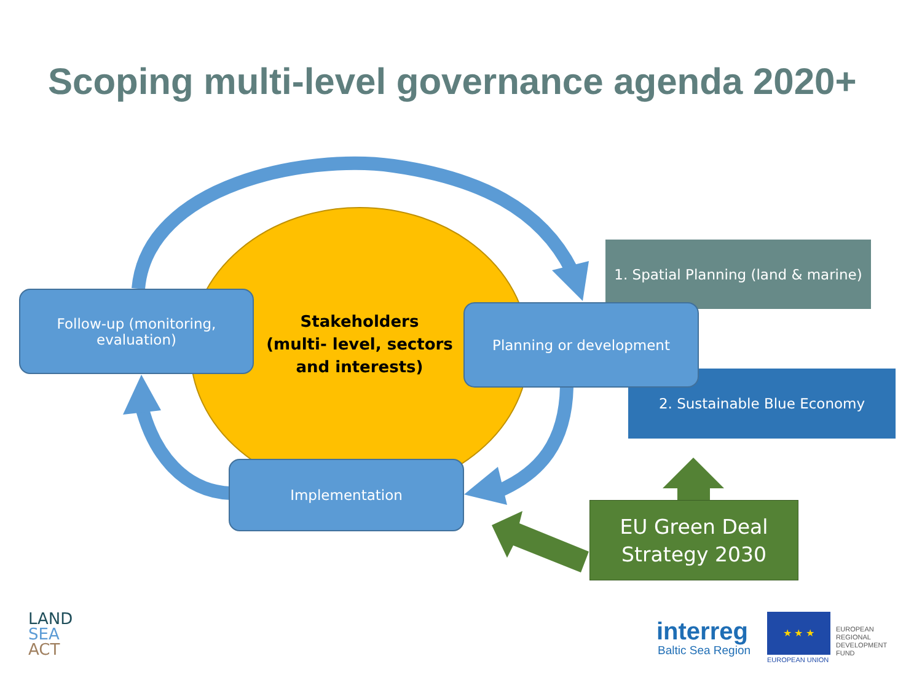Scoping multi-level governance agenda 2020+
1. Spatial Planning (land & marine)
2. Sustainable Blue Economy
Follow-up (monitoring,
evaluation)
Stakeholders
(multi- level, sectors and interests)
Planning or development
Implementation
EU Green Deal
Strategy 2030
LAND
SEA
ACT
interreg
Baltic Sea Region
★ ★ ★
EUROPEAN UNION
EUROPEAN
REGIONAL
DEVELOPMENT
FUND